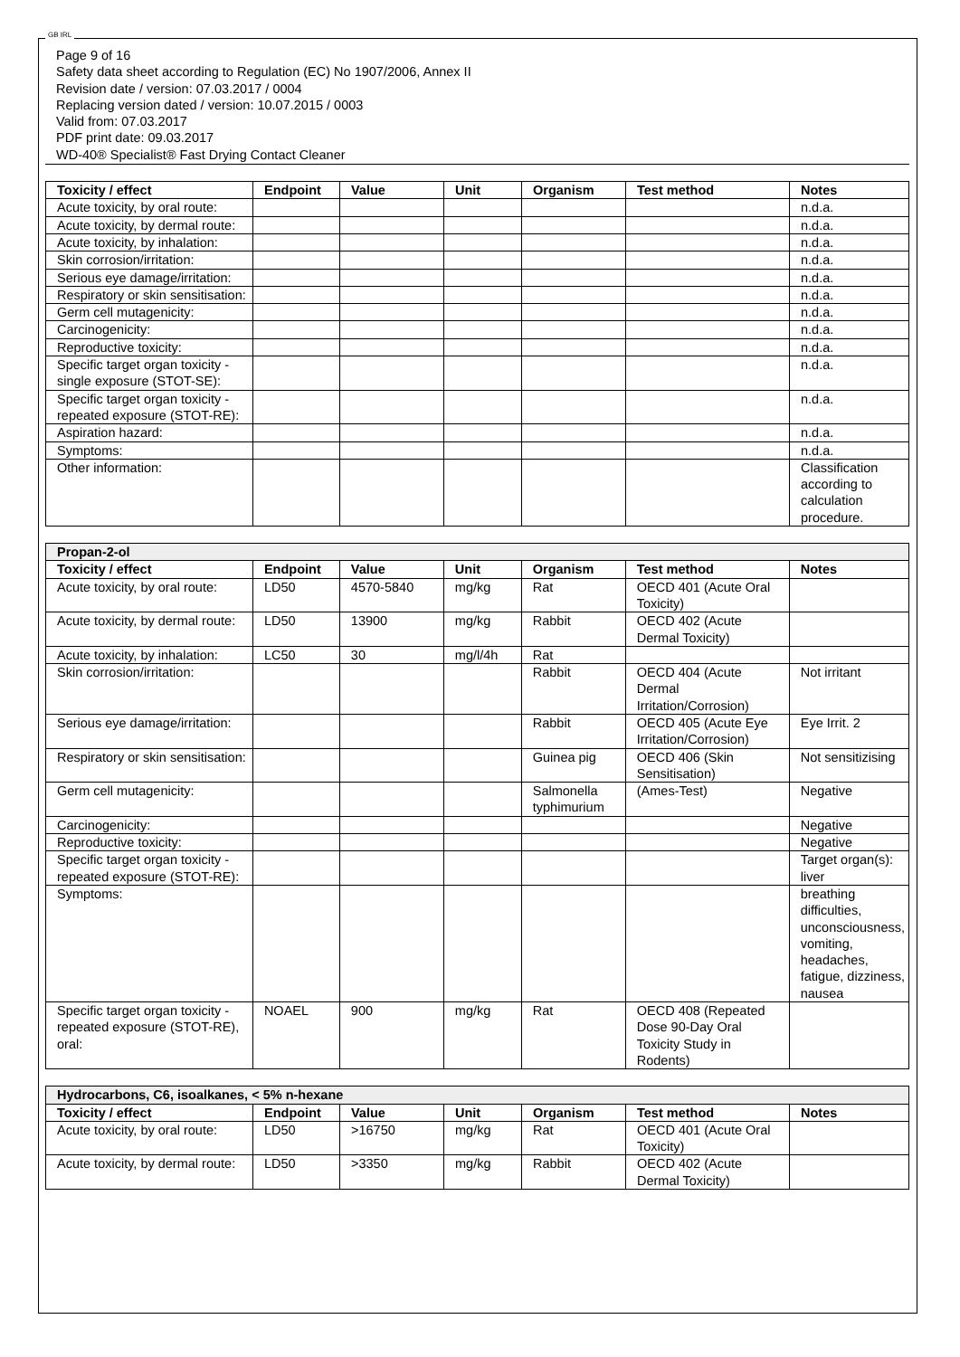GB IRL
Page 9 of 16
Safety data sheet according to Regulation (EC) No 1907/2006, Annex II
Revision date / version: 07.03.2017 / 0004
Replacing version dated / version: 10.07.2015 / 0003
Valid from: 07.03.2017
PDF print date: 09.03.2017
WD-40® Specialist® Fast Drying Contact Cleaner
| Toxicity / effect | Endpoint | Value | Unit | Organism | Test method | Notes |
| --- | --- | --- | --- | --- | --- | --- |
| Acute toxicity, by oral route: | | | | | | n.d.a. |
| Acute toxicity, by dermal route: | | | | | | n.d.a. |
| Acute toxicity, by inhalation: | | | | | | n.d.a. |
| Skin corrosion/irritation: | | | | | | n.d.a. |
| Serious eye damage/irritation: | | | | | | n.d.a. |
| Respiratory or skin sensitisation: | | | | | | n.d.a. |
| Germ cell mutagenicity: | | | | | | n.d.a. |
| Carcinogenicity: | | | | | | n.d.a. |
| Reproductive toxicity: | | | | | | n.d.a. |
| Specific target organ toxicity - single exposure (STOT-SE): | | | | | | n.d.a. |
| Specific target organ toxicity - repeated exposure (STOT-RE): | | | | | | n.d.a. |
| Aspiration hazard: | | | | | | n.d.a. |
| Symptoms: | | | | | | n.d.a. |
| Other information: | | | | | | Classification according to calculation procedure. |
| Propan-2-ol | | | | | | |
| --- | --- | --- | --- | --- | --- | --- |
| Toxicity / effect | Endpoint | Value | Unit | Organism | Test method | Notes |
| Acute toxicity, by oral route: | LD50 | 4570-5840 | mg/kg | Rat | OECD 401 (Acute Oral Toxicity) | |
| Acute toxicity, by dermal route: | LD50 | 13900 | mg/kg | Rabbit | OECD 402 (Acute Dermal Toxicity) | |
| Acute toxicity, by inhalation: | LC50 | 30 | mg/l/4h | Rat | | |
| Skin corrosion/irritation: | | | | Rabbit | OECD 404 (Acute Dermal Irritation/Corrosion) | Not irritant |
| Serious eye damage/irritation: | | | | Rabbit | OECD 405 (Acute Eye Irritation/Corrosion) | Eye Irrit. 2 |
| Respiratory or skin sensitisation: | | | | Guinea pig | OECD 406 (Skin Sensitisation) | Not sensitizising |
| Germ cell mutagenicity: | | | | Salmonella typhimurium | (Ames-Test) | Negative |
| Carcinogenicity: | | | | | | Negative |
| Reproductive toxicity: | | | | | | Negative |
| Specific target organ toxicity - repeated exposure (STOT-RE): | | | | | | Target organ(s): liver |
| Symptoms: | | | | | | breathing difficulties, unconsciousness, vomiting, headaches, fatigue, dizziness, nausea |
| Specific target organ toxicity - repeated exposure (STOT-RE), oral: | NOAEL | 900 | mg/kg | Rat | OECD 408 (Repeated Dose 90-Day Oral Toxicity Study in Rodents) | |
| Hydrocarbons, C6, isoalkanes, < 5% n-hexane | | | | | | |
| --- | --- | --- | --- | --- | --- | --- |
| Toxicity / effect | Endpoint | Value | Unit | Organism | Test method | Notes |
| Acute toxicity, by oral route: | LD50 | >16750 | mg/kg | Rat | OECD 401 (Acute Oral Toxicity) | |
| Acute toxicity, by dermal route: | LD50 | >3350 | mg/kg | Rabbit | OECD 402 (Acute Dermal Toxicity) | |